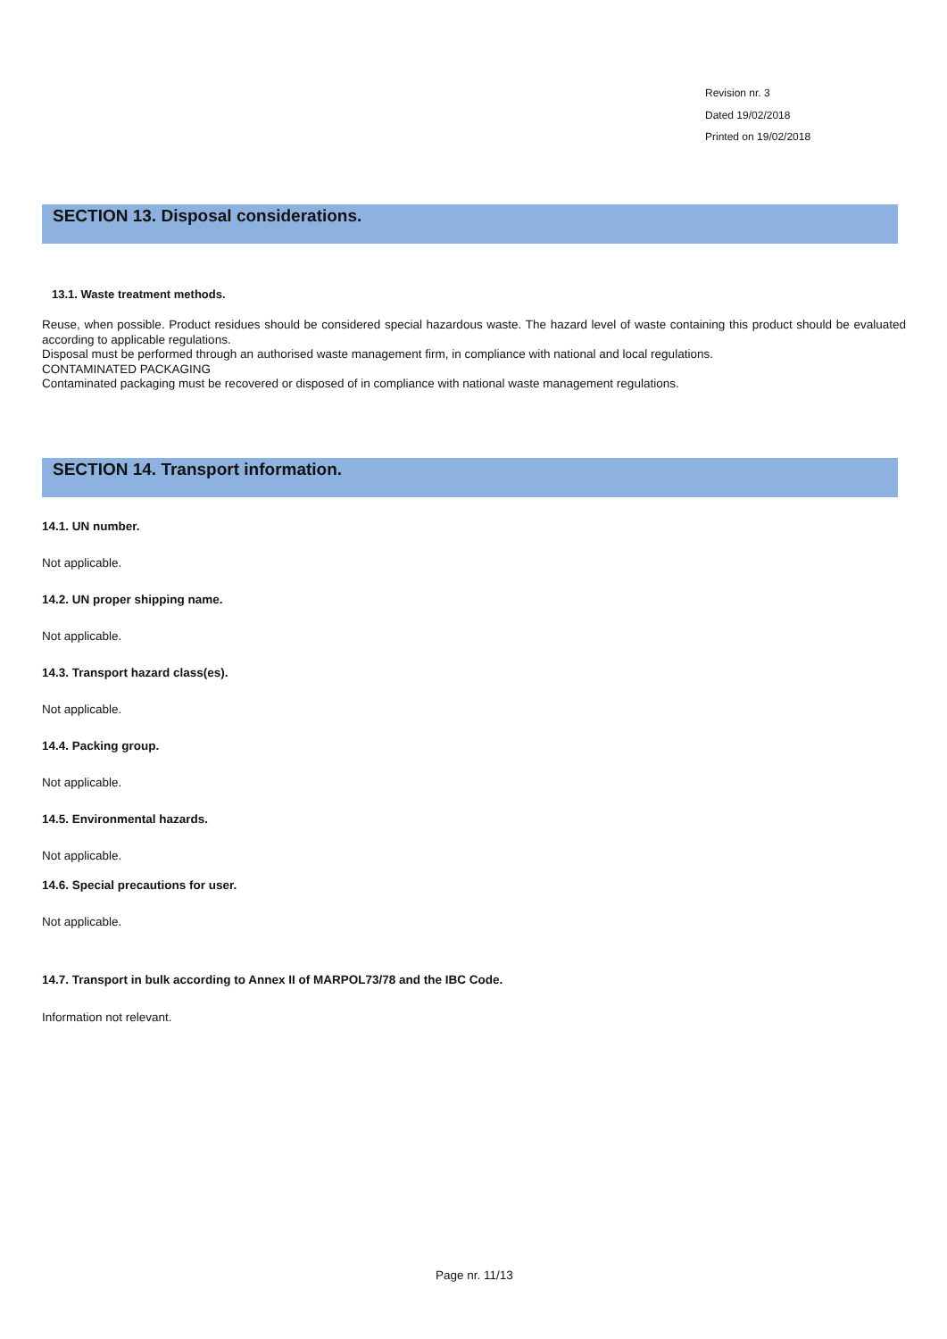Revision nr. 3
Dated 19/02/2018
Printed on 19/02/2018
SECTION 13. Disposal considerations.
13.1. Waste treatment methods.
Reuse, when possible. Product residues should be considered special hazardous waste. The hazard level of waste containing this product should be evaluated according to applicable regulations.
Disposal must be performed through an authorised waste management firm, in compliance with national and local regulations.
CONTAMINATED PACKAGING
Contaminated packaging must be recovered or disposed of in compliance with national waste management regulations.
SECTION 14. Transport information.
14.1. UN number.
Not applicable.
14.2. UN proper shipping name.
Not applicable.
14.3. Transport hazard class(es).
Not applicable.
14.4. Packing group.
Not applicable.
14.5. Environmental hazards.
Not applicable.
14.6. Special precautions for user.
Not applicable.
14.7. Transport in bulk according to Annex II of MARPOL73/78 and the IBC Code.
Information not relevant.
Page nr. 11/13